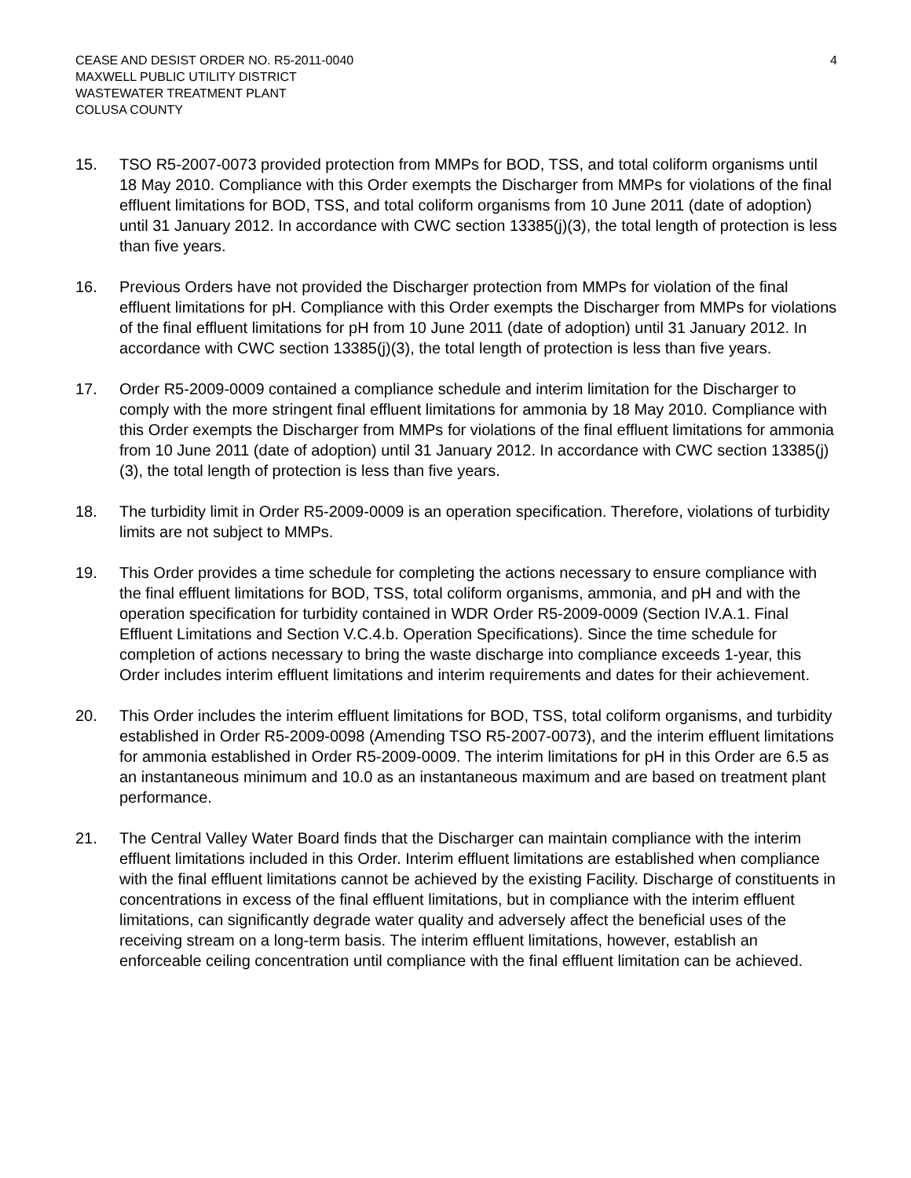CEASE AND DESIST ORDER NO. R5-2011-0040
MAXWELL PUBLIC UTILITY DISTRICT
WASTEWATER TREATMENT PLANT
COLUSA COUNTY
4
15. TSO R5-2007-0073 provided protection from MMPs for BOD, TSS, and total coliform organisms until 18 May 2010. Compliance with this Order exempts the Discharger from MMPs for violations of the final effluent limitations for BOD, TSS, and total coliform organisms from 10 June 2011 (date of adoption) until 31 January 2012. In accordance with CWC section 13385(j)(3), the total length of protection is less than five years.
16. Previous Orders have not provided the Discharger protection from MMPs for violation of the final effluent limitations for pH. Compliance with this Order exempts the Discharger from MMPs for violations of the final effluent limitations for pH from 10 June 2011 (date of adoption) until 31 January 2012. In accordance with CWC section 13385(j)(3), the total length of protection is less than five years.
17. Order R5-2009-0009 contained a compliance schedule and interim limitation for the Discharger to comply with the more stringent final effluent limitations for ammonia by 18 May 2010. Compliance with this Order exempts the Discharger from MMPs for violations of the final effluent limitations for ammonia from 10 June 2011 (date of adoption) until 31 January 2012. In accordance with CWC section 13385(j)(3), the total length of protection is less than five years.
18. The turbidity limit in Order R5-2009-0009 is an operation specification. Therefore, violations of turbidity limits are not subject to MMPs.
19. This Order provides a time schedule for completing the actions necessary to ensure compliance with the final effluent limitations for BOD, TSS, total coliform organisms, ammonia, and pH and with the operation specification for turbidity contained in WDR Order R5-2009-0009 (Section IV.A.1. Final Effluent Limitations and Section V.C.4.b. Operation Specifications). Since the time schedule for completion of actions necessary to bring the waste discharge into compliance exceeds 1-year, this Order includes interim effluent limitations and interim requirements and dates for their achievement.
20. This Order includes the interim effluent limitations for BOD, TSS, total coliform organisms, and turbidity established in Order R5-2009-0098 (Amending TSO R5-2007-0073), and the interim effluent limitations for ammonia established in Order R5-2009-0009. The interim limitations for pH in this Order are 6.5 as an instantaneous minimum and 10.0 as an instantaneous maximum and are based on treatment plant performance.
21. The Central Valley Water Board finds that the Discharger can maintain compliance with the interim effluent limitations included in this Order. Interim effluent limitations are established when compliance with the final effluent limitations cannot be achieved by the existing Facility. Discharge of constituents in concentrations in excess of the final effluent limitations, but in compliance with the interim effluent limitations, can significantly degrade water quality and adversely affect the beneficial uses of the receiving stream on a long-term basis. The interim effluent limitations, however, establish an enforceable ceiling concentration until compliance with the final effluent limitation can be achieved.